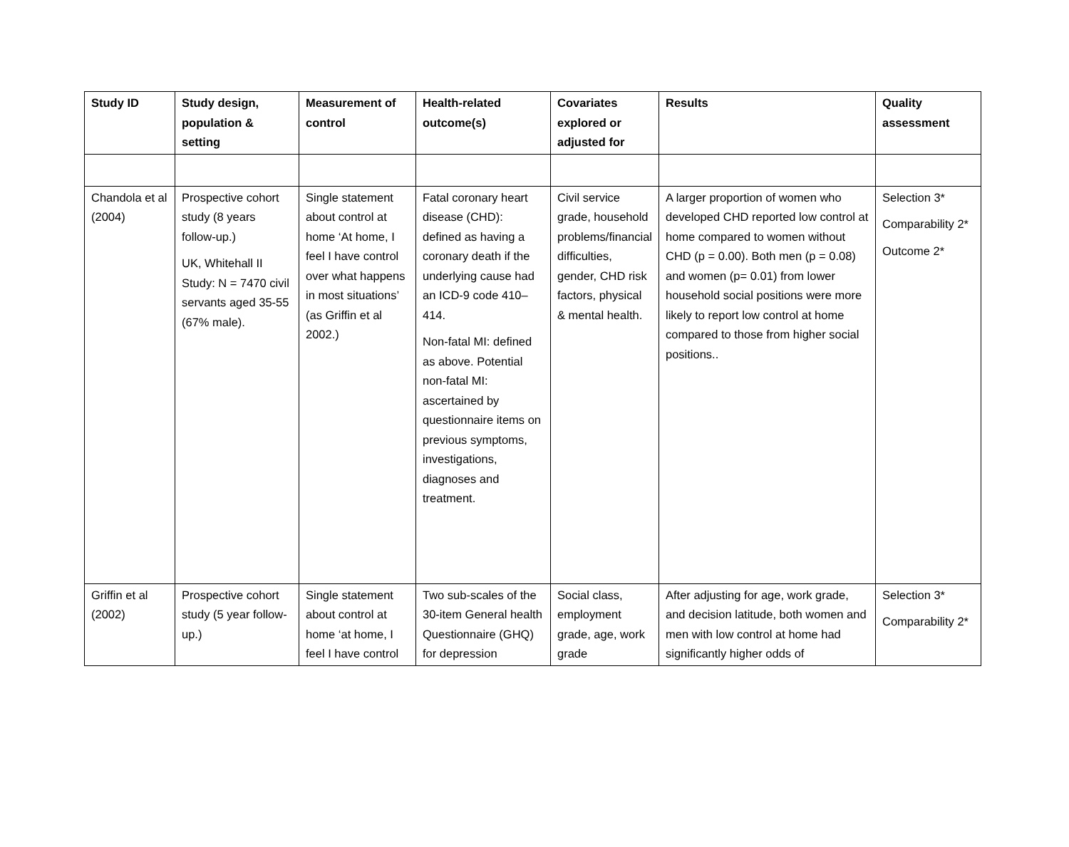| Study ID | Study design, population & setting | Measurement of control | Health-related outcome(s) | Covariates explored or adjusted for | Results | Quality assessment |
| --- | --- | --- | --- | --- | --- | --- |
| Chandola et al (2004) | Prospective cohort study (8 years follow-up.) UK, Whitehall II Study: N = 7470 civil servants aged 35-55 (67% male). | Single statement about control at home ‘At home, I feel I have control over what happens in most situations’ (as Griffin et al 2002.) | Fatal coronary heart disease (CHD): defined as having a coronary death if the underlying cause had an ICD-9 code 410–414. Non-fatal MI: defined as above. Potential non-fatal MI: ascertained by questionnaire items on previous symptoms, investigations, diagnoses and treatment. | Civil service grade, household problems/financial difficulties, gender, CHD risk factors, physical & mental health. | A larger proportion of women who developed CHD reported low control at home compared to women without CHD (p = 0.00). Both men (p = 0.08) and women (p= 0.01) from lower household social positions were more likely to report low control at home compared to those from higher social positions.. | Selection 3* Comparability 2* Outcome 2* |
| Griffin et al (2002) | Prospective cohort study (5 year follow-up.) | Single statement about control at home ‘at home, I feel I have control | Two sub-scales of the 30-item General health Questionnaire (GHQ) for depression | Social class, employment grade, age, work grade | After adjusting for age, work grade, and decision latitude, both women and men with low control at home had significantly higher odds of | Selection 3* Comparability 2* |